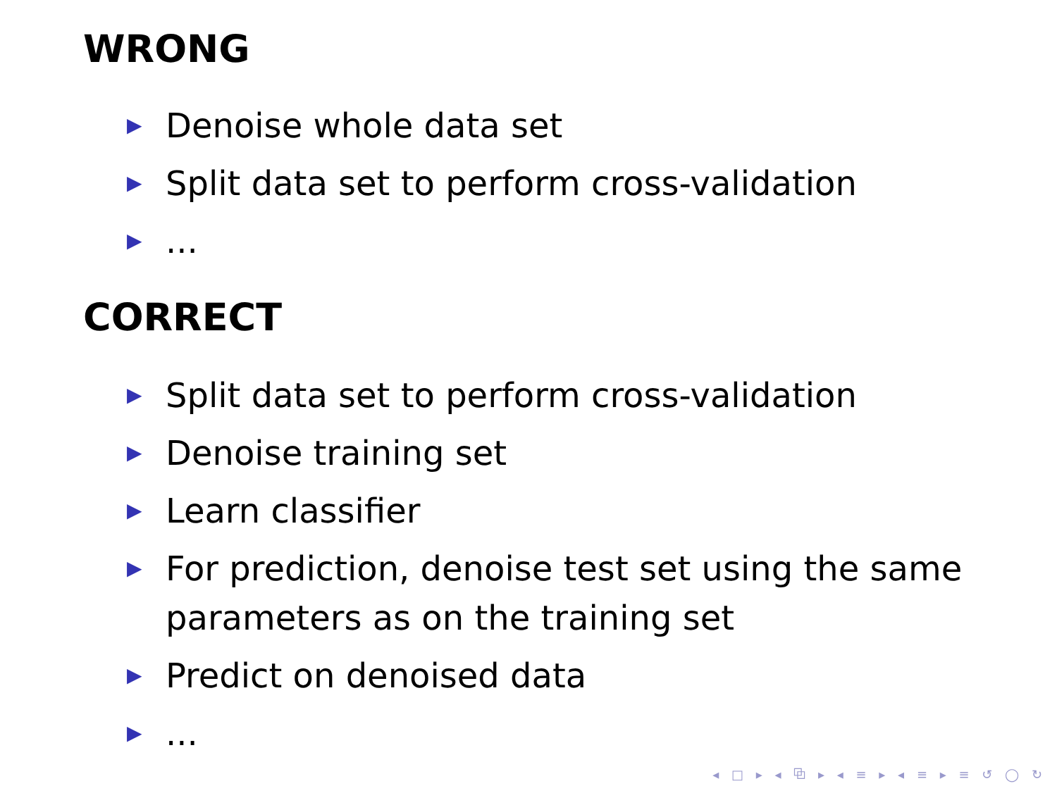WRONG
▶ Denoise whole data set
▶ Split data set to perform cross-validation
▶...
CORRECT
▶ Split data set to perform cross-validation
▶ Denoise training set
▶ Learn classifier
▶ For prediction, denoise test set using the same parameters as on the training set
▶ Predict on denoised data
▶...
◂ □ ▸ ◂ ⧉ ▸ ◂ ≡ ▸ ◂ ≡ ▸ ≡ ↺ ◯ ↻